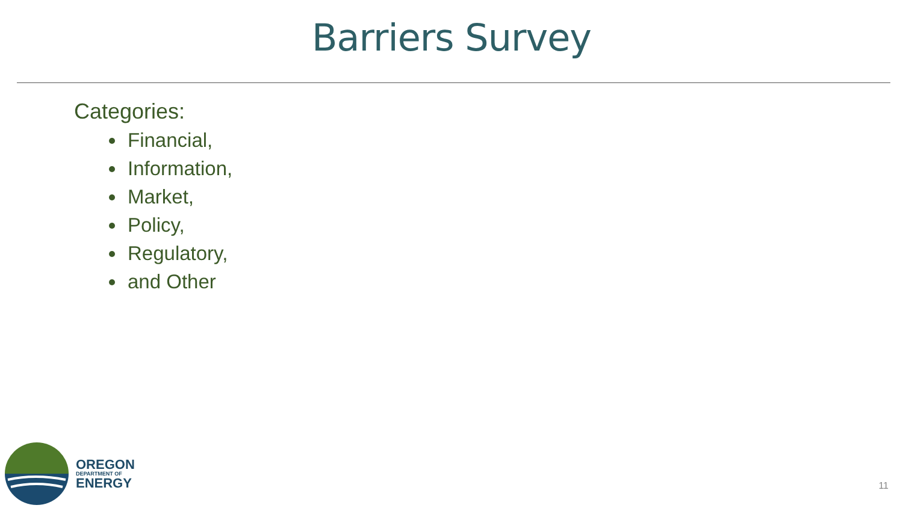Barriers Survey
Categories:
Financial,
Information,
Market,
Policy,
Regulatory,
and Other
OREGON
DEPARTMENT OF
ENERGY
11